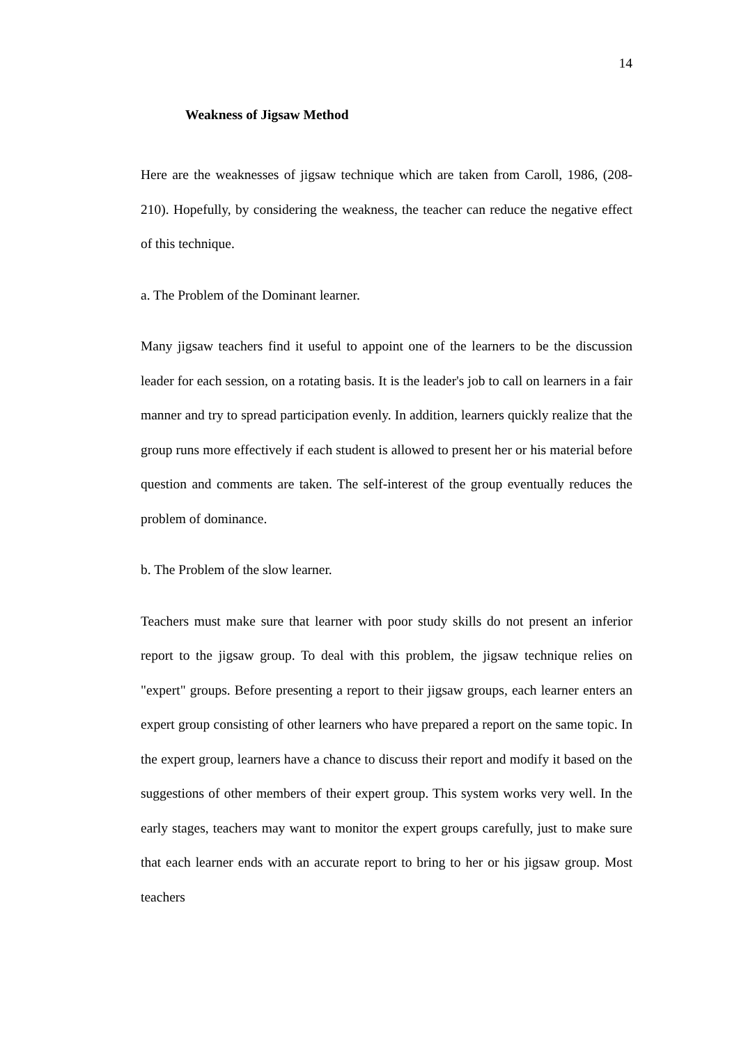14
Weakness of Jigsaw Method
Here are the weaknesses of jigsaw technique which are taken from Caroll, 1986, (208-210). Hopefully, by considering the weakness, the teacher can reduce the negative effect of this technique.
a. The Problem of the Dominant learner.
Many jigsaw teachers find it useful to appoint one of the learners to be the discussion leader for each session, on a rotating basis. It is the leader's job to call on learners in a fair manner and try to spread participation evenly. In addition, learners quickly realize that the group runs more effectively if each student is allowed to present her or his material before question and comments are taken. The self-interest of the group eventually reduces the problem of dominance.
b. The Problem of the slow learner.
Teachers must make sure that learner with poor study skills do not present an inferior report to the jigsaw group. To deal with this problem, the jigsaw technique relies on "expert" groups. Before presenting a report to their jigsaw groups, each learner enters an expert group consisting of other learners who have prepared a report on the same topic. In the expert group, learners have a chance to discuss their report and modify it based on the suggestions of other members of their expert group. This system works very well. In the early stages, teachers may want to monitor the expert groups carefully, just to make sure that each learner ends with an accurate report to bring to her or his jigsaw group. Most teachers